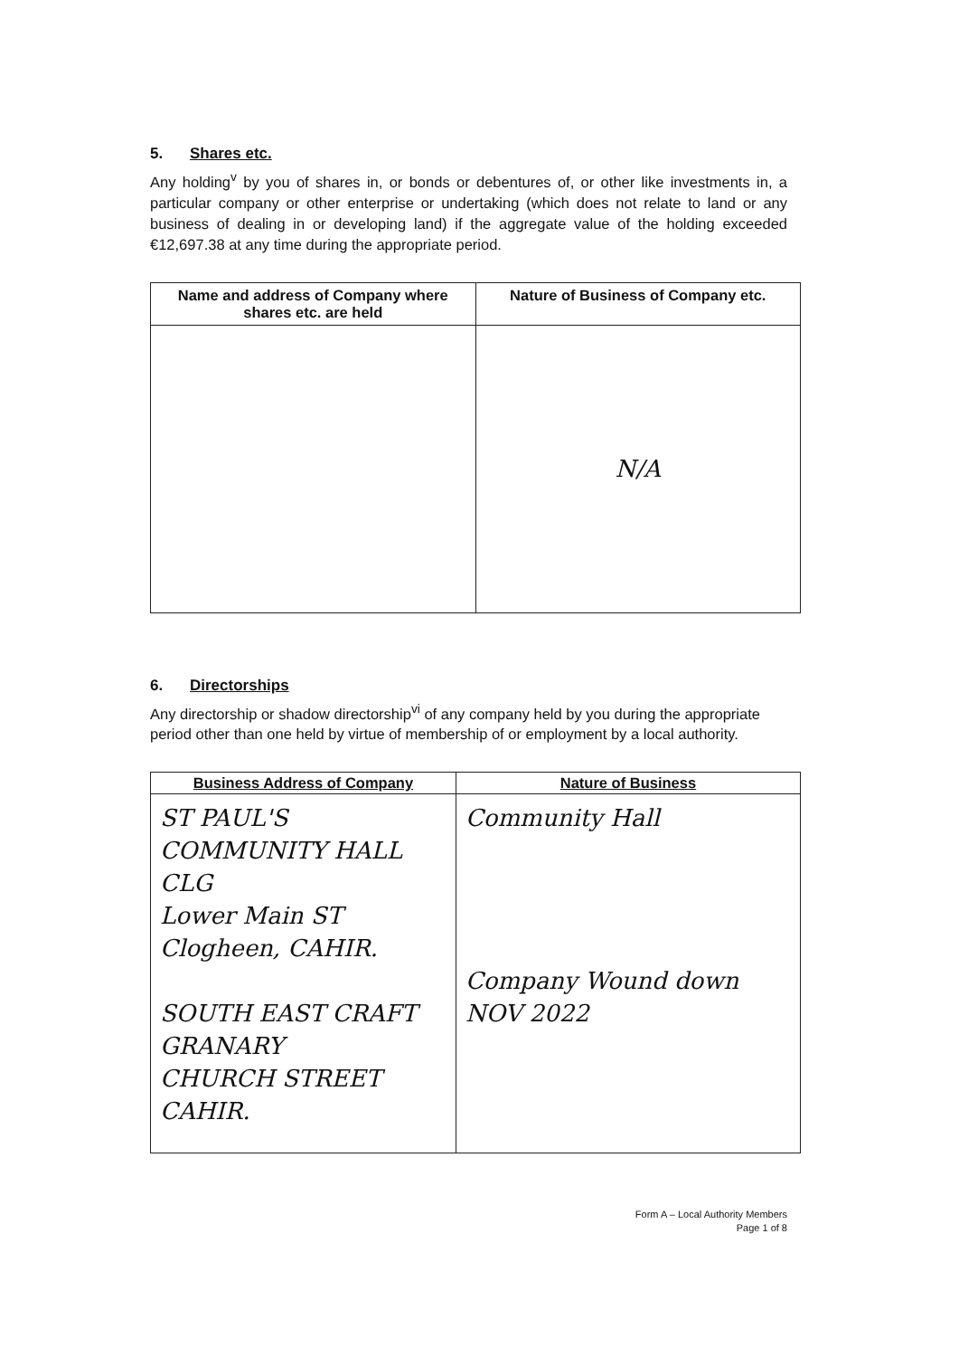5. Shares etc.
Any holding<sup>v</sup> by you of shares in, or bonds or debentures of, or other like investments in, a particular company or other enterprise or undertaking (which does not relate to land or any business of dealing in or developing land) if the aggregate value of the holding exceeded €12,697.38 at any time during the appropriate period.
| Name and address of Company where shares etc. are held | Nature of Business of Company etc. |
| --- | --- |
| | N/A |
6. Directorships
Any directorship or shadow directorship<sup>vi</sup> of any company held by you during the appropriate period other than one held by virtue of membership of or employment by a local authority.
| Business Address of Company | Nature of Business |
| --- | --- |
| ST PAUL'S COMMUNITY HALL CLG Lower Main ST Clogheen, CAHIR. SOUTH EAST CRAFT GRANARY CHURCH STREET CAHIR. | Community Hall Company Wound down NOV 2022 |
Form A – Local Authority Members
Page 1 of 8